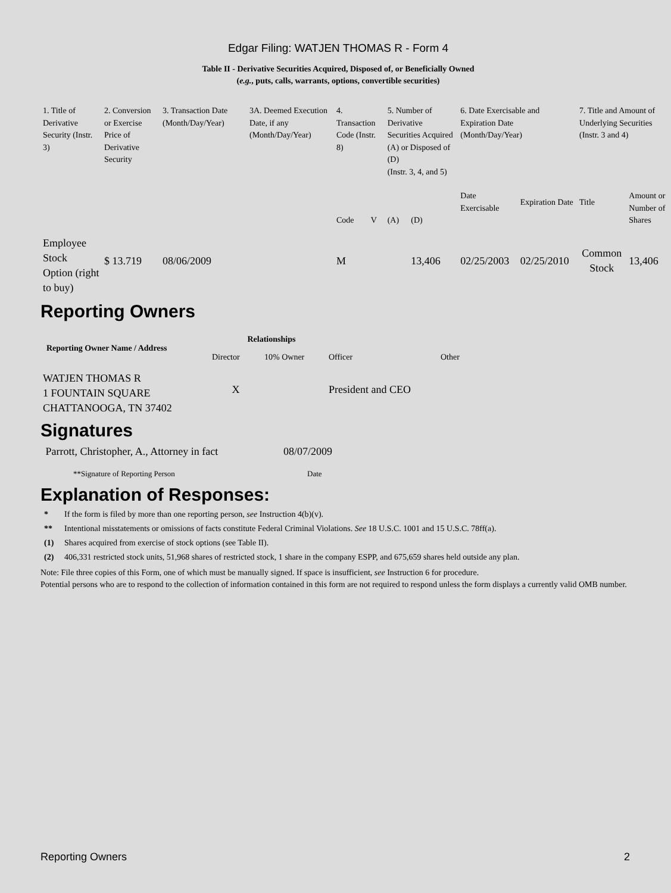Edgar Filing: WATJEN THOMAS R - Form 4
Table II - Derivative Securities Acquired, Disposed of, or Beneficially Owned
(e.g., puts, calls, warrants, options, convertible securities)
| 1. Title of Derivative Security (Instr. 3) | 2. Conversion or Exercise Price of Derivative Security | 3. Transaction Date (Month/Day/Year) | 3A. Deemed Execution Date, if any (Month/Day/Year) | 4. Transaction Code (Instr. 8) | | 5. Number of Derivative Securities Acquired (A) or Disposed of (D) (Instr. 3, 4, and 5) | | 6. Date Exercisable and Expiration Date (Month/Day/Year) | | 7. Title and Amount of Underlying Securities (Instr. 3 and 4) | |
| --- | --- | --- | --- | --- | --- | --- | --- | --- | --- | --- | --- |
| | | | | Code | V | (A) | (D) | Date Exercisable | Expiration Date | Title | Amount or Number of Shares |
| Employee Stock Option (right to buy) | $ 13.719 | 08/06/2009 | | M | | | 13,406 | 02/25/2003 | 02/25/2010 | Common Stock | 13,406 |
Reporting Owners
| Reporting Owner Name / Address | Relationships | | | |
| --- | --- | --- | --- | --- |
| | Director | 10% Owner | Officer | Other |
| WATJEN THOMAS R 1 FOUNTAIN SQUARE CHATTANOOGA, TN 37402 | X | | President and CEO | |
Signatures
| Parrott, Christopher, A., Attorney in fact | 08/07/2009 |
| **Signature of Reporting Person | Date |
Explanation of Responses:
* If the form is filed by more than one reporting person, see Instruction 4(b)(v).
** Intentional misstatements or omissions of facts constitute Federal Criminal Violations. See 18 U.S.C. 1001 and 15 U.S.C. 78ff(a).
(1) Shares acquired from exercise of stock options (see Table II).
(2) 406,331 restricted stock units, 51,968 shares of restricted stock, 1 share in the company ESPP, and 675,659 shares held outside any plan.
Note: File three copies of this Form, one of which must be manually signed. If space is insufficient, see Instruction 6 for procedure.
Potential persons who are to respond to the collection of information contained in this form are not required to respond unless the form displays a currently valid OMB number.
Reporting Owners 2